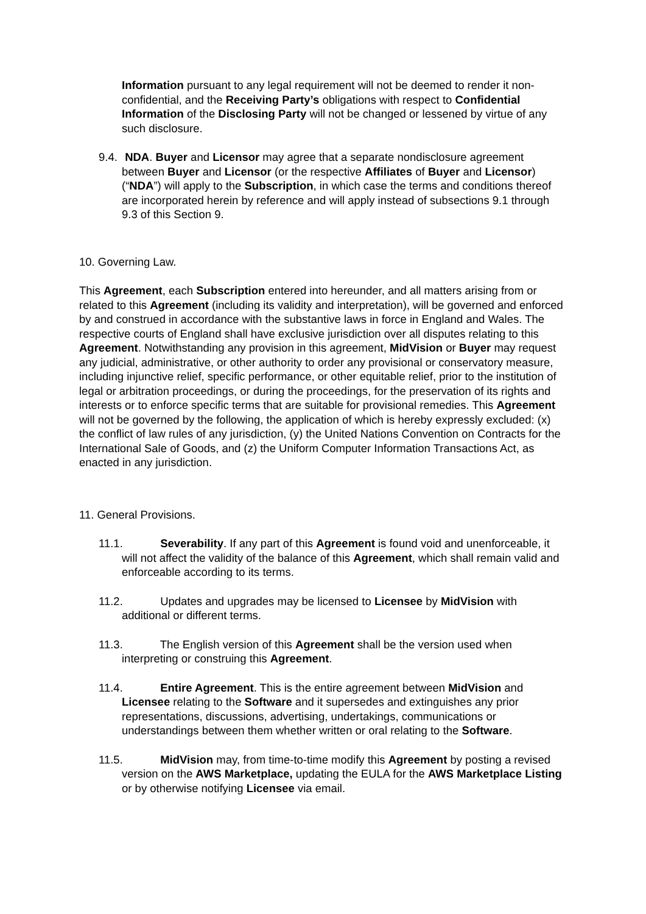Information pursuant to any legal requirement will not be deemed to render it non-confidential, and the Receiving Party’s obligations with respect to Confidential Information of the Disclosing Party will not be changed or lessened by virtue of any such disclosure.
9.4. NDA. Buyer and Licensor may agree that a separate nondisclosure agreement between Buyer and Licensor (or the respective Affiliates of Buyer and Licensor) (“NDA”) will apply to the Subscription, in which case the terms and conditions thereof are incorporated herein by reference and will apply instead of subsections 9.1 through 9.3 of this Section 9.
10. Governing Law.
This Agreement, each Subscription entered into hereunder, and all matters arising from or related to this Agreement (including its validity and interpretation), will be governed and enforced by and construed in accordance with the substantive laws in force in England and Wales. The respective courts of England shall have exclusive jurisdiction over all disputes relating to this Agreement. Notwithstanding any provision in this agreement, MidVision or Buyer may request any judicial, administrative, or other authority to order any provisional or conservatory measure, including injunctive relief, specific performance, or other equitable relief, prior to the institution of legal or arbitration proceedings, or during the proceedings, for the preservation of its rights and interests or to enforce specific terms that are suitable for provisional remedies. This Agreement will not be governed by the following, the application of which is hereby expressly excluded: (x) the conflict of law rules of any jurisdiction, (y) the United Nations Convention on Contracts for the International Sale of Goods, and (z) the Uniform Computer Information Transactions Act, as enacted in any jurisdiction.
11. General Provisions.
11.1. Severability. If any part of this Agreement is found void and unenforceable, it will not affect the validity of the balance of this Agreement, which shall remain valid and enforceable according to its terms.
11.2. Updates and upgrades may be licensed to Licensee by MidVision with additional or different terms.
11.3. The English version of this Agreement shall be the version used when interpreting or construing this Agreement.
11.4. Entire Agreement. This is the entire agreement between MidVision and Licensee relating to the Software and it supersedes and extinguishes any prior representations, discussions, advertising, undertakings, communications or understandings between them whether written or oral relating to the Software.
11.5. MidVision may, from time-to-time modify this Agreement by posting a revised version on the AWS Marketplace, updating the EULA for the AWS Marketplace Listing or by otherwise notifying Licensee via email.